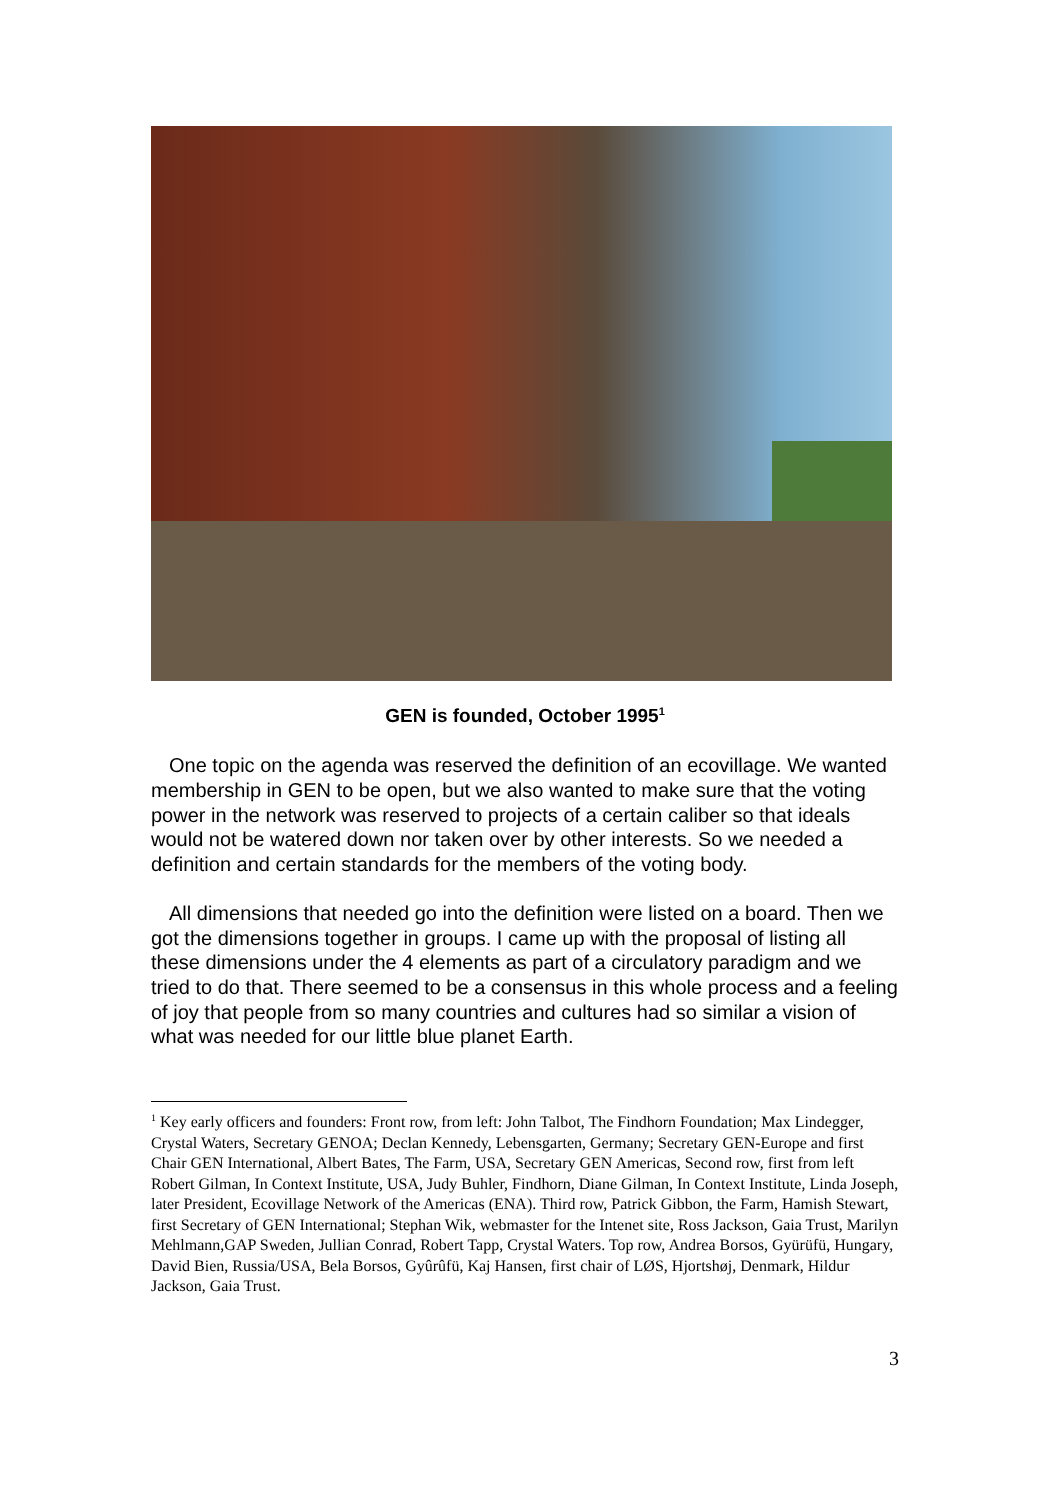GEN is founded, October 1995<sup>1</sup>
One topic on the agenda was reserved the definition of an ecovillage. We wanted membership in GEN to be open, but we also wanted to make sure that the voting power in the network was reserved to projects of a certain caliber so that ideals would not be watered down nor taken over by other interests. So we needed a definition and certain standards for the members of the voting body.
All dimensions that needed go into the definition were listed on a board. Then we got the dimensions together in groups. I came up with the proposal of listing all these dimensions under the 4 elements as part of a circulatory paradigm and we tried to do that. There seemed to be a consensus in this whole process and a feeling of joy that people from so many countries and cultures had so similar a vision of what was needed for our little blue planet Earth.
<sup>1</sup> Key early officers and founders: Front row, from left: John Talbot, The Findhorn Foundation; Max Lindegger, Crystal Waters, Secretary GENOA; Declan Kennedy, Lebensgarten, Germany; Secretary GEN-Europe and first Chair GEN International, Albert Bates, The Farm, USA, Secretary GEN Americas, Second row, first from left Robert Gilman, In Context Institute, USA, Judy Buhler, Findhorn, Diane Gilman, In Context Institute, Linda Joseph, later President, Ecovillage Network of the Americas (ENA). Third row, Patrick Gibbon, the Farm, Hamish Stewart, first Secretary of GEN International; Stephan Wik, webmaster for the Intenet site, Ross Jackson, Gaia Trust, Marilyn Mehlmann,GAP Sweden, Jullian Conrad, Robert Tapp, Crystal Waters. Top row, Andrea Borsos, Gyürüfü, Hungary, David Bien, Russia/USA, Bela Borsos, Gyûrûfü, Kaj Hansen, first chair of LØS, Hjortshøj, Denmark, Hildur Jackson, Gaia Trust.
3